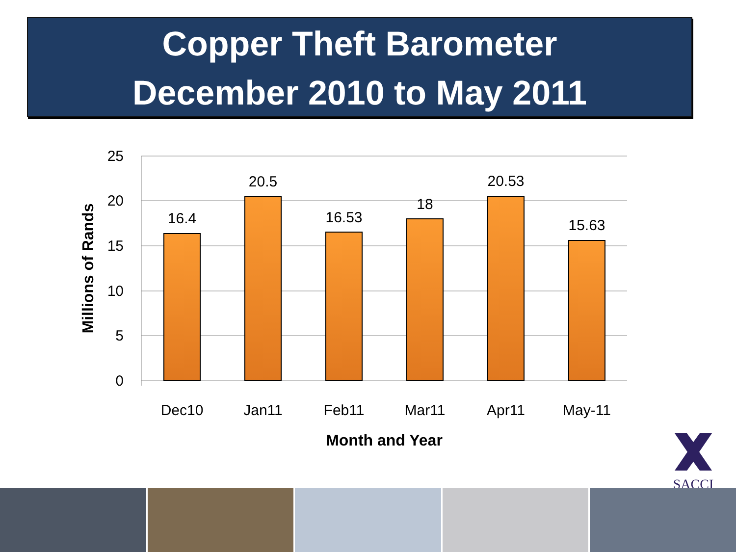Copper Theft Barometer
December 2010 to May 2011
25
20
15
10
5
0
16.4
20.5
16.53
18
20.53
15.63
Dec10
Jan11
Feb11
Mar11
Apr11
May-11
Month and Year
Millions of Rands
SACCI